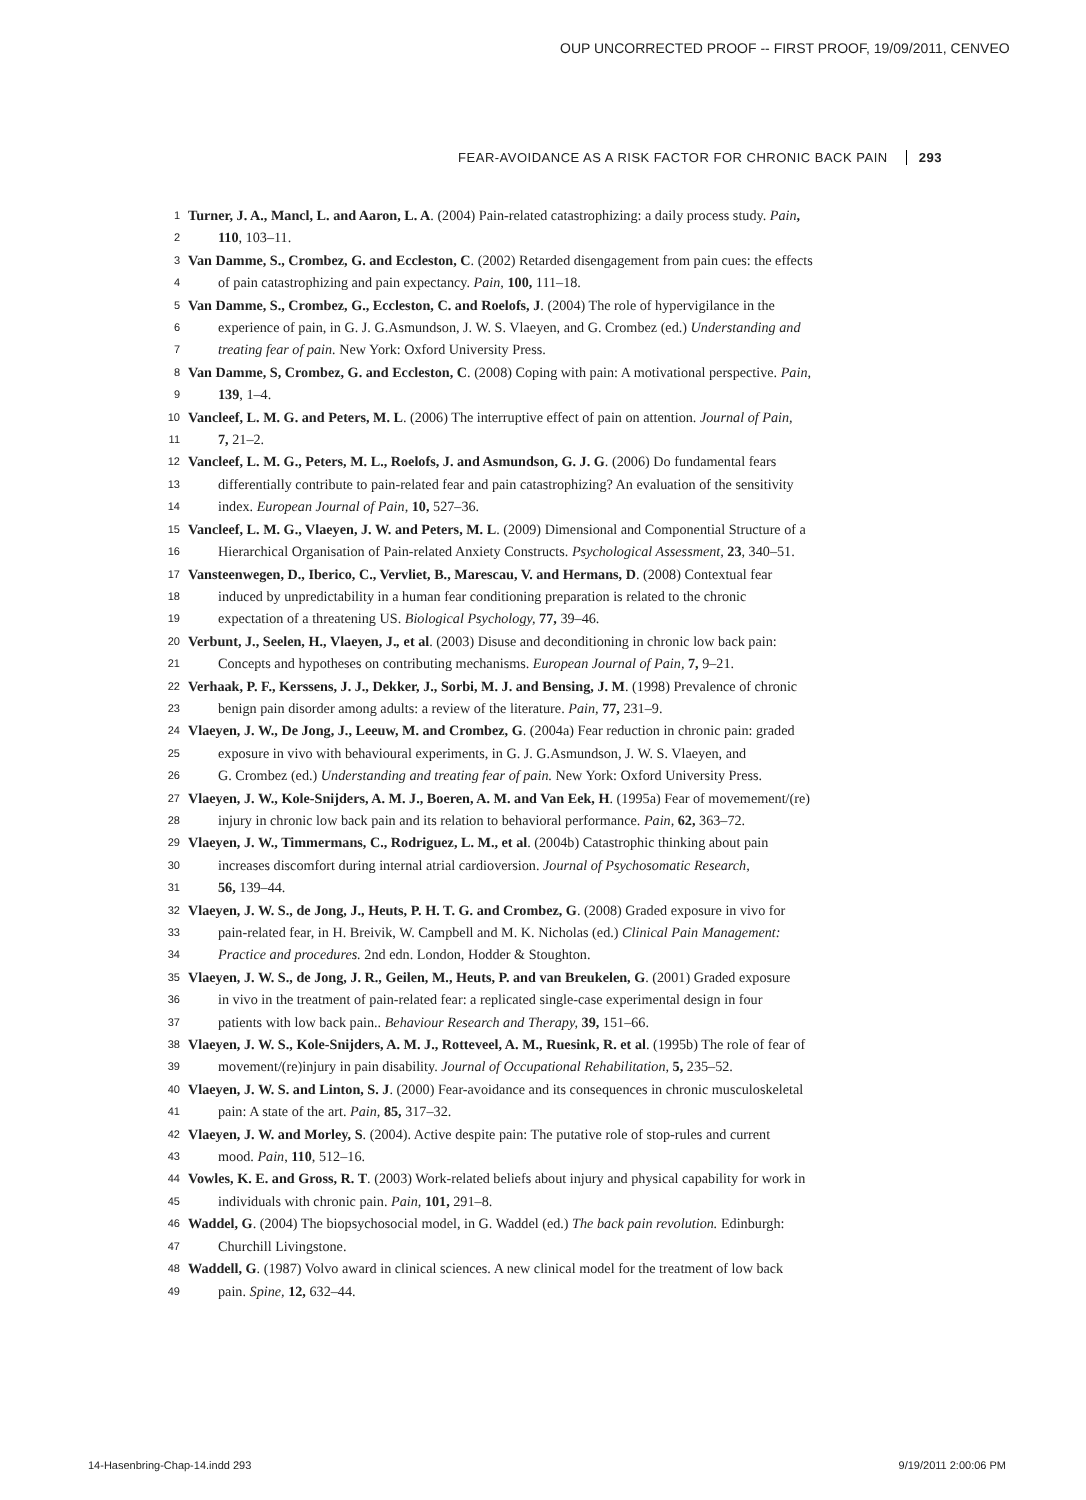OUP UNCORRECTED PROOF -- FIRST PROOF, 19/09/2011, CENVEO
FEAR-AVOIDANCE AS A RISK FACTOR FOR CHRONIC BACK PAIN 293
1 Turner, J. A., Mancl, L. and Aaron, L. A. (2004) Pain-related catastrophizing: a daily process study. Pain,
2 110, 103–11.
3 Van Damme, S., Crombez, G. and Eccleston, C. (2002) Retarded disengagement from pain cues: the effects
4 of pain catastrophizing and pain expectancy. Pain, 100, 111–18.
5 Van Damme, S., Crombez, G., Eccleston, C. and Roelofs, J. (2004) The role of hypervigilance in the
6 experience of pain, in G. J. G.Asmundson, J. W. S. Vlaeyen, and G. Crombez (ed.) Understanding and
7 treating fear of pain. New York: Oxford University Press.
8 Van Damme, S, Crombez, G. and Eccleston, C. (2008) Coping with pain: A motivational perspective. Pain,
9 139, 1–4.
10 Vancleef, L. M. G. and Peters, M. L. (2006) The interruptive effect of pain on attention. Journal of Pain,
11 7, 21–2.
12 Vancleef, L. M. G., Peters, M. L., Roelofs, J. and Asmundson, G. J. G. (2006) Do fundamental fears
13 differentially contribute to pain-related fear and pain catastrophizing? An evaluation of the sensitivity
14 index. European Journal of Pain, 10, 527–36.
15 Vancleef, L. M. G., Vlaeyen, J. W. and Peters, M. L. (2009) Dimensional and Componential Structure of a
16 Hierarchical Organisation of Pain-related Anxiety Constructs. Psychological Assessment, 23, 340–51.
17 Vansteenwegen, D., Iberico, C., Vervliet, B., Marescau, V. and Hermans, D. (2008) Contextual fear
18 induced by unpredictability in a human fear conditioning preparation is related to the chronic
19 expectation of a threatening US. Biological Psychology, 77, 39–46.
20 Verbunt, J., Seelen, H., Vlaeyen, J., et al. (2003) Disuse and deconditioning in chronic low back pain:
21 Concepts and hypotheses on contributing mechanisms. European Journal of Pain, 7, 9–21.
22 Verhaak, P. F., Kerssens, J. J., Dekker, J., Sorbi, M. J. and Bensing, J. M. (1998) Prevalence of chronic
23 benign pain disorder among adults: a review of the literature. Pain, 77, 231–9.
24 Vlaeyen, J. W., De Jong, J., Leeuw, M. and Crombez, G. (2004a) Fear reduction in chronic pain: graded
25 exposure in vivo with behavioural experiments, in G. J. G.Asmundson, J. W. S. Vlaeyen, and
26 G. Crombez (ed.) Understanding and treating fear of pain. New York: Oxford University Press.
27 Vlaeyen, J. W., Kole-Snijders, A. M. J., Boeren, A. M. and Van Eek, H. (1995a) Fear of movemement/(re)
28 injury in chronic low back pain and its relation to behavioral performance. Pain, 62, 363–72.
29 Vlaeyen, J. W., Timmermans, C., Rodriguez, L. M., et al. (2004b) Catastrophic thinking about pain
30 increases discomfort during internal atrial cardioversion. Journal of Psychosomatic Research,
31 56, 139–44.
32 Vlaeyen, J. W. S., de Jong, J., Heuts, P. H. T. G. and Crombez, G. (2008) Graded exposure in vivo for
33 pain-related fear, in H. Breivik, W. Campbell and M. K. Nicholas (ed.) Clinical Pain Management:
34 Practice and procedures. 2nd edn. London, Hodder & Stoughton.
35 Vlaeyen, J. W. S., de Jong, J. R., Geilen, M., Heuts, P. and van Breukelen, G. (2001) Graded exposure
36 in vivo in the treatment of pain-related fear: a replicated single-case experimental design in four
37 patients with low back pain.. Behaviour Research and Therapy, 39, 151–66.
38 Vlaeyen, J. W. S., Kole-Snijders, A. M. J., Rotteveel, A. M., Ruesink, R. et al. (1995b) The role of fear of
39 movement/(re)injury in pain disability. Journal of Occupational Rehabilitation, 5, 235–52.
40 Vlaeyen, J. W. S. and Linton, S. J. (2000) Fear-avoidance and its consequences in chronic musculoskeletal
41 pain: A state of the art. Pain, 85, 317–32.
42 Vlaeyen, J. W. and Morley, S. (2004). Active despite pain: The putative role of stop-rules and current
43 mood. Pain, 110, 512–16.
44 Vowles, K. E. and Gross, R. T. (2003) Work-related beliefs about injury and physical capability for work in
45 individuals with chronic pain. Pain, 101, 291–8.
46 Waddel, G. (2004) The biopsychosocial model, in G. Waddel (ed.) The back pain revolution. Edinburgh:
47 Churchill Livingstone.
48 Waddell, G. (1987) Volvo award in clinical sciences. A new clinical model for the treatment of low back
49 pain. Spine, 12, 632–44.
14-Hasenbring-Chap-14.indd 293 9/19/2011 2:00:06 PM